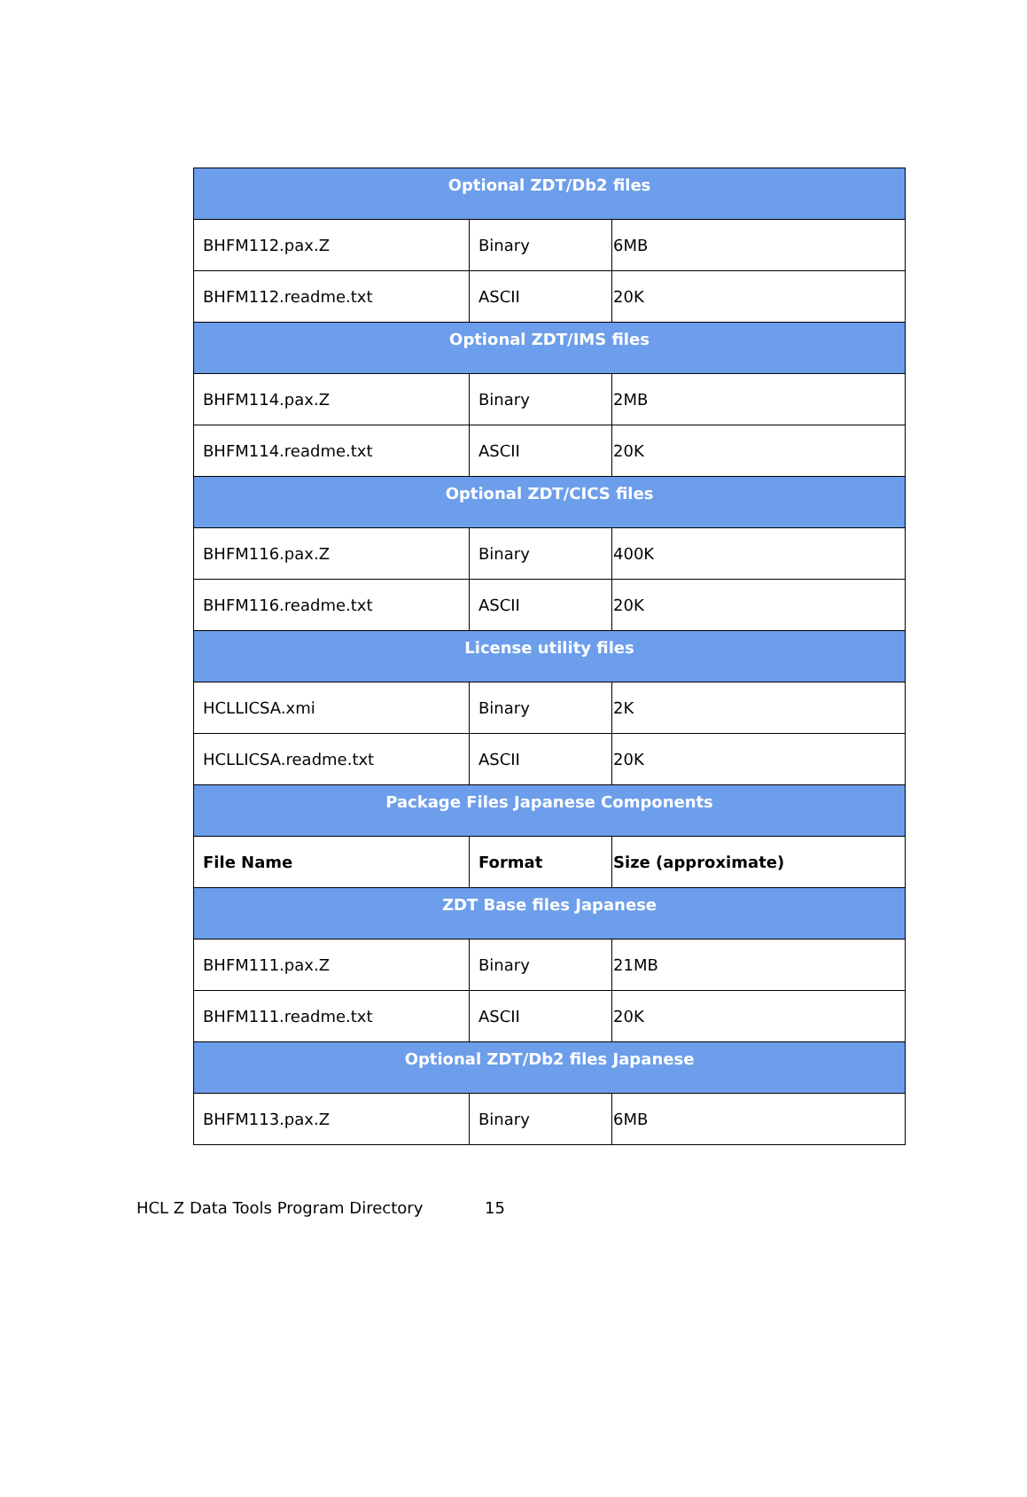| Optional ZDT/Db2 files | | |
| --- | --- | --- |
| BHFM112.pax.Z | Binary | 6MB |
| BHFM112.readme.txt | ASCII | 20K |
| Optional ZDT/IMS files | | |
| BHFM114.pax.Z | Binary | 2MB |
| BHFM114.readme.txt | ASCII | 20K |
| Optional ZDT/CICS files | | |
| BHFM116.pax.Z | Binary | 400K |
| BHFM116.readme.txt | ASCII | 20K |
| License utility files | | |
| HCLLICSA.xmi | Binary | 2K |
| HCLLICSA.readme.txt | ASCII | 20K |
| Package Files Japanese Components | | |
| File Name | Format | Size (approximate) |
| ZDT Base files Japanese | | |
| BHFM111.pax.Z | Binary | 21MB |
| BHFM111.readme.txt | ASCII | 20K |
| Optional ZDT/Db2 files Japanese | | |
| BHFM113.pax.Z | Binary | 6MB |
HCL Z Data Tools Program Directory 15